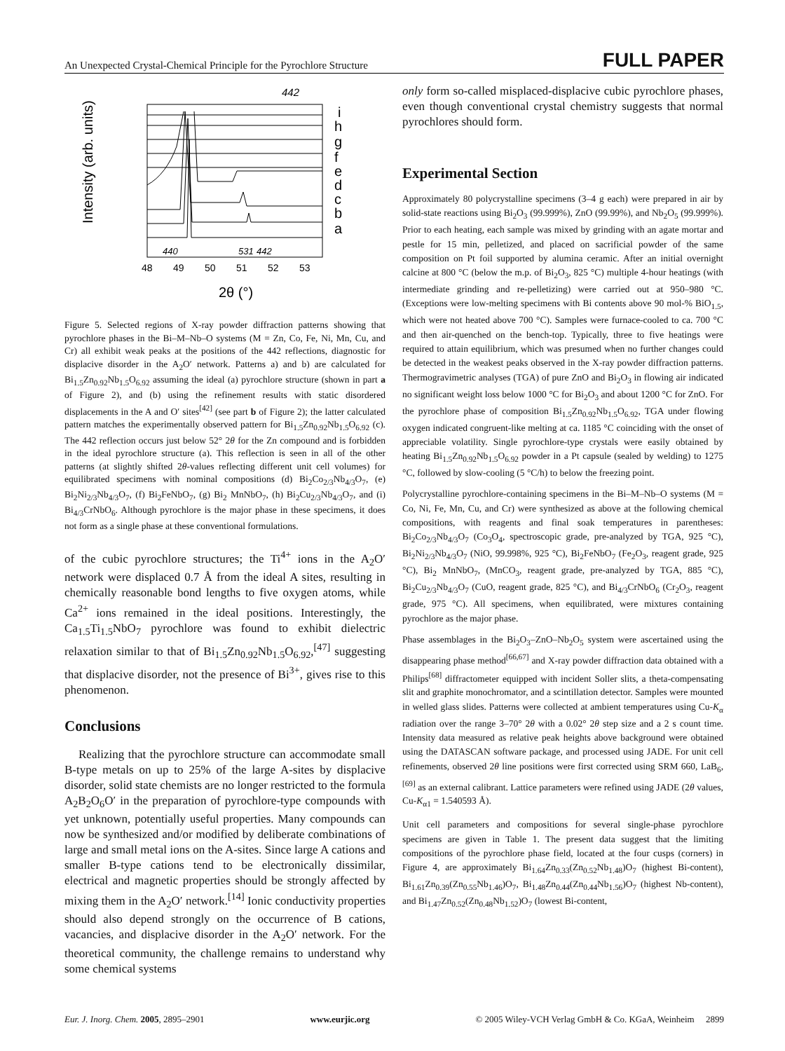An Unexpected Crystal-Chemical Principle for the Pyrochlore Structure FULL PAPER
Intensity (arb. units)
i
h
g
f
e
d
c
b
a
442
440
531
442
48
49
50
51
52
53
2θ (°)
Figure 5. Selected regions of X-ray powder diffraction patterns showing that pyrochlore phases in the Bi–M–Nb–O systems (M = Zn, Co, Fe, Ni, Mn, Cu, and Cr) all exhibit weak peaks at the positions of the 442 reflections, diagnostic for displacive disorder in the A<sub>2</sub>O′ network. Patterns a) and b) are calculated for Bi<sub>1.5</sub>Zn<sub>0.92</sub>Nb<sub>1.5</sub>O<sub>6.92</sub> assuming the ideal (a) pyrochlore structure (shown in part a of Figure 2), and (b) using the refinement results with static disordered displacements in the A and O′ sites<sup>[42]</sup> (see part b of Figure 2); the latter calculated pattern matches the experimentally observed pattern for Bi<sub>1.5</sub>Zn<sub>0.92</sub>Nb<sub>1.5</sub>O<sub>6.92</sub> (c). The 442 reflection occurs just below 52° 2θ for the Zn compound and is forbidden in the ideal pyrochlore structure (a). This reflection is seen in all of the other patterns (at slightly shifted 2θ-values reflecting different unit cell volumes) for equilibrated specimens with nominal compositions (d) Bi<sub>2</sub>Co<sub>2/3</sub>Nb<sub>4/3</sub>O<sub>7</sub>, (e) Bi<sub>2</sub>Ni<sub>2/3</sub>Nb<sub>4/3</sub>O<sub>7</sub>, (f) Bi<sub>2</sub>FeNbO<sub>7</sub>, (g) Bi<sub>2</sub> MnNbO<sub>7</sub>, (h) Bi<sub>2</sub>Cu<sub>2/3</sub>Nb<sub>4/3</sub>O<sub>7</sub>, and (i) Bi<sub>4/3</sub>CrNbO<sub>6</sub>. Although pyrochlore is the major phase in these specimens, it does not form as a single phase at these conventional formulations.
of the cubic pyrochlore structures; the Ti<sup>4+</sup> ions in the A<sub>2</sub>O′ network were displaced 0.7 Å from the ideal A sites, resulting in chemically reasonable bond lengths to five oxygen atoms, while Ca<sup>2+</sup> ions remained in the ideal positions. Interestingly, the Ca<sub>1.5</sub>Ti<sub>1.5</sub>NbO<sub>7</sub> pyrochlore was found to exhibit dielectric relaxation similar to that of Bi<sub>1.5</sub>Zn<sub>0.92</sub>Nb<sub>1.5</sub>O<sub>6.92</sub>,<sup>[47]</sup> suggesting that displacive disorder, not the presence of Bi<sup>3+</sup>, gives rise to this phenomenon.
Conclusions
Realizing that the pyrochlore structure can accommodate small B-type metals on up to 25% of the large A-sites by displacive disorder, solid state chemists are no longer restricted to the formula A<sub>2</sub>B<sub>2</sub>O<sub>6</sub>O′ in the preparation of pyrochlore-type compounds with yet unknown, potentially useful properties. Many compounds can now be synthesized and/or modified by deliberate combinations of large and small metal ions on the A-sites. Since large A cations and smaller B-type cations tend to be electronically dissimilar, electrical and magnetic properties should be strongly affected by mixing them in the A<sub>2</sub>O′ network.<sup>[14]</sup> Ionic conductivity properties should also depend strongly on the occurrence of B cations, vacancies, and displacive disorder in the A<sub>2</sub>O′ network. For the theoretical community, the challenge remains to understand why some chemical systems
only form so-called misplaced-displacive cubic pyrochlore phases, even though conventional crystal chemistry suggests that normal pyrochlores should form.
Experimental Section
Approximately 80 polycrystalline specimens (3–4 g each) were prepared in air by solid-state reactions using Bi<sub>2</sub>O<sub>3</sub> (99.999%), ZnO (99.99%), and Nb<sub>2</sub>O<sub>5</sub> (99.999%). Prior to each heating, each sample was mixed by grinding with an agate mortar and pestle for 15 min, pelletized, and placed on sacrificial powder of the same composition on Pt foil supported by alumina ceramic. After an initial overnight calcine at 800 °C (below the m.p. of Bi<sub>2</sub>O<sub>3</sub>, 825 °C) multiple 4-hour heatings (with intermediate grinding and re-pelletizing) were carried out at 950–980 °C. (Exceptions were low-melting specimens with Bi contents above 90 mol-% BiO<sub>1.5</sub>, which were not heated above 700 °C). Samples were furnace-cooled to ca. 700 °C and then air-quenched on the bench-top. Typically, three to five heatings were required to attain equilibrium, which was presumed when no further changes could be detected in the weakest peaks observed in the X-ray powder diffraction patterns. Thermogravimetric analyses (TGA) of pure ZnO and Bi<sub>2</sub>O<sub>3</sub> in flowing air indicated no significant weight loss below 1000 °C for Bi<sub>2</sub>O<sub>3</sub> and about 1200 °C for ZnO. For the pyrochlore phase of composition Bi<sub>1.5</sub>Zn<sub>0.92</sub>Nb<sub>1.5</sub>O<sub>6.92</sub>, TGA under flowing oxygen indicated congruent-like melting at ca. 1185 °C coinciding with the onset of appreciable volatility. Single pyrochlore-type crystals were easily obtained by heating Bi<sub>1.5</sub>Zn<sub>0.92</sub>Nb<sub>1.5</sub>O<sub>6.92</sub> powder in a Pt capsule (sealed by welding) to 1275 °C, followed by slow-cooling (5 °C/h) to below the freezing point.
Polycrystalline pyrochlore-containing specimens in the Bi–M–Nb–O systems (M = Co, Ni, Fe, Mn, Cu, and Cr) were synthesized as above at the following chemical compositions, with reagents and final soak temperatures in parentheses: Bi<sub>2</sub>Co<sub>2/3</sub>Nb<sub>4/3</sub>O<sub>7</sub> (Co<sub>3</sub>O<sub>4</sub>, spectroscopic grade, pre-analyzed by TGA, 925 °C), Bi<sub>2</sub>Ni<sub>2/3</sub>Nb<sub>4/3</sub>O<sub>7</sub> (NiO, 99.998%, 925 °C), Bi<sub>2</sub>FeNbO<sub>7</sub> (Fe<sub>2</sub>O<sub>3</sub>, reagent grade, 925 °C), Bi<sub>2</sub> MnNbO<sub>7</sub>, (MnCO<sub>3</sub>, reagent grade, pre-analyzed by TGA, 885 °C), Bi<sub>2</sub>Cu<sub>2/3</sub>Nb<sub>4/3</sub>O<sub>7</sub> (CuO, reagent grade, 825 °C), and Bi<sub>4/3</sub>CrNbO<sub>6</sub> (Cr<sub>2</sub>O<sub>3</sub>, reagent grade, 975 °C). All specimens, when equilibrated, were mixtures containing pyrochlore as the major phase.
Phase assemblages in the Bi<sub>2</sub>O<sub>3</sub>–ZnO–Nb<sub>2</sub>O<sub>5</sub> system were ascertained using the disappearing phase method<sup>[66,67]</sup> and X-ray powder diffraction data obtained with a Philips<sup>[68]</sup> diffractometer equipped with incident Soller slits, a theta-compensating slit and graphite monochromator, and a scintillation detector. Samples were mounted in welled glass slides. Patterns were collected at ambient temperatures using Cu-K<sub>α</sub> radiation over the range 3–70° 2θ with a 0.02° 2θ step size and a 2 s count time. Intensity data measured as relative peak heights above background were obtained using the DATASCAN software package, and processed using JADE. For unit cell refinements, observed 2θ line positions were first corrected using SRM 660, LaB<sub>6</sub>,<sup>[69]</sup> as an external calibrant. Lattice parameters were refined using JADE (2θ values, Cu-K<sub>α1</sub> = 1.540593 Å).
Unit cell parameters and compositions for several single-phase pyrochlore specimens are given in Table 1. The present data suggest that the limiting compositions of the pyrochlore phase field, located at the four cusps (corners) in Figure 4, are approximately Bi<sub>1.64</sub>Zn<sub>0.33</sub>(Zn<sub>0.52</sub>Nb<sub>1.48</sub>)O<sub>7</sub> (highest Bi-content), Bi<sub>1.61</sub>Zn<sub>0.39</sub>(Zn<sub>0.55</sub>Nb<sub>1.46</sub>)O<sub>7</sub>, Bi<sub>1.48</sub>Zn<sub>0.44</sub>(Zn<sub>0.44</sub>Nb<sub>1.56</sub>)O<sub>7</sub> (highest Nb-content), and Bi<sub>1.47</sub>Zn<sub>0.52</sub>(Zn<sub>0.48</sub>Nb<sub>1.52</sub>)O<sub>7</sub> (lowest Bi-content,
Eur. J. Inorg. Chem. 2005, 2895–2901 www.eurjic.org © 2005 Wiley-VCH Verlag GmbH & Co. KGaA, Weinheim 2899